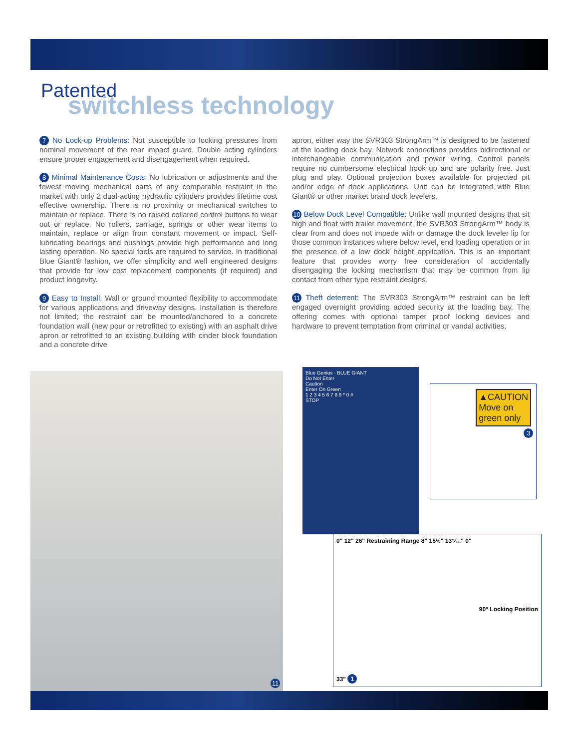Patented switchless technology
7 No Lock-up Problems: Not susceptible to locking pressures from nominal movement of the rear impact guard. Double acting cylinders ensure proper engagement and disengagement when required.
8 Minimal Maintenance Costs: No lubrication or adjustments and the fewest moving mechanical parts of any comparable restraint in the market with only 2 dual-acting hydraulic cylinders provides lifetime cost effective ownership. There is no proximity or mechanical switches to maintain or replace. There is no raised collared control buttons to wear out or replace. No rollers, carriage, springs or other wear items to maintain, replace or align from constant movement or impact. Self-lubricating bearings and bushings provide high performance and long lasting operation. No special tools are required to service. In traditional Blue Giant® fashion, we offer simplicity and well engineered designs that provide for low cost replacement components (if required) and product longevity.
9 Easy to Install: Wall or ground mounted flexibility to accommodate for various applications and driveway designs. Installation is therefore not limited; the restraint can be mounted/anchored to a concrete foundation wall (new pour or retrofitted to existing) with an asphalt drive apron or retrofitted to an existing building with cinder block foundation and a concrete drive
apron, either way the SVR303 StrongArm™ is designed to be fastened at the loading dock bay. Network connections provides bidirectional or interchangeable communication and power wiring. Control panels require no cumbersome electrical hook up and are polarity free. Just plug and play. Optional projection boxes available for projected pit and/or edge of dock applications. Unit can be integrated with Blue Giant® or other market brand dock levelers.
10 Below Dock Level Compatible: Unlike wall mounted designs that sit high and float with trailer movement, the SVR303 StrongArm™ body is clear from and does not impede with or damage the dock leveler lip for those common instances where below level, end loading operation or in the presence of a low dock height application. This is an important feature that provides worry free consideration of accidentally disengaging the locking mechanism that may be common from lip contact from other type restraint designs.
11 Theft deterrent: The SVR303 StrongArm™ restraint can be left engaged overnight providing added security at the loading bay. The offering comes with optional tamper proof locking devices and hardware to prevent temptation from criminal or vandal activities.
11
Blue Genius · BLUE GIANT
Do Not Enter
Caution
Enter On Green
1 2 3 4 5 6 7 8 9 * 0 #
STOP
▲CAUTION
Move on
green only
3
0" 12" 26" Restraining Range 8" 15½" 13⁵⁄₁₆" 0"
90° Locking Position
33" 1